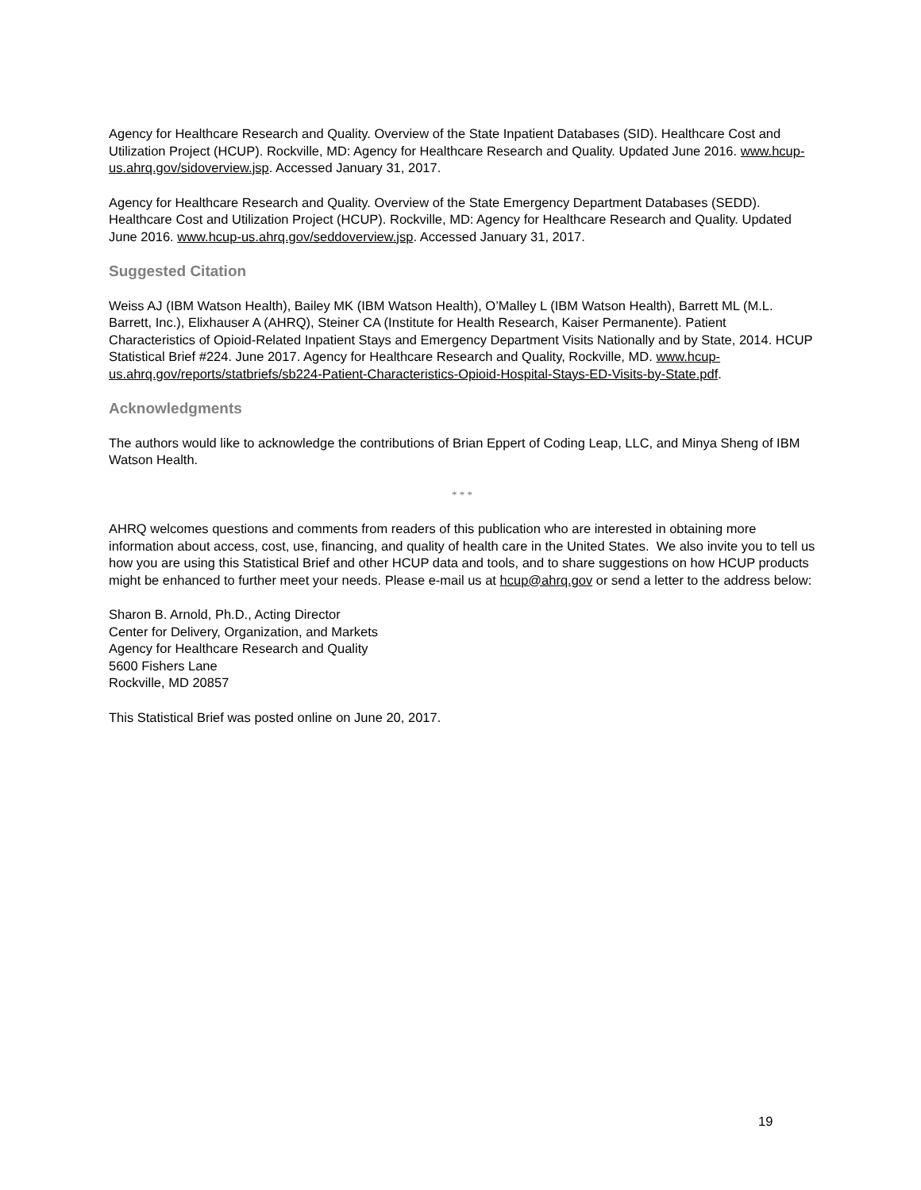Agency for Healthcare Research and Quality. Overview of the State Inpatient Databases (SID). Healthcare Cost and Utilization Project (HCUP). Rockville, MD: Agency for Healthcare Research and Quality. Updated June 2016. www.hcup-us.ahrq.gov/sidoverview.jsp. Accessed January 31, 2017.
Agency for Healthcare Research and Quality. Overview of the State Emergency Department Databases (SEDD). Healthcare Cost and Utilization Project (HCUP). Rockville, MD: Agency for Healthcare Research and Quality. Updated June 2016. www.hcup-us.ahrq.gov/seddoverview.jsp. Accessed January 31, 2017.
Suggested Citation
Weiss AJ (IBM Watson Health), Bailey MK (IBM Watson Health), O’Malley L (IBM Watson Health), Barrett ML (M.L. Barrett, Inc.), Elixhauser A (AHRQ), Steiner CA (Institute for Health Research, Kaiser Permanente). Patient Characteristics of Opioid-Related Inpatient Stays and Emergency Department Visits Nationally and by State, 2014. HCUP Statistical Brief #224. June 2017. Agency for Healthcare Research and Quality, Rockville, MD. www.hcup-us.ahrq.gov/reports/statbriefs/sb224-Patient-Characteristics-Opioid-Hospital-Stays-ED-Visits-by-State.pdf.
Acknowledgments
The authors would like to acknowledge the contributions of Brian Eppert of Coding Leap, LLC, and Minya Sheng of IBM Watson Health.
* * *
AHRQ welcomes questions and comments from readers of this publication who are interested in obtaining more information about access, cost, use, financing, and quality of health care in the United States. We also invite you to tell us how you are using this Statistical Brief and other HCUP data and tools, and to share suggestions on how HCUP products might be enhanced to further meet your needs. Please e-mail us at hcup@ahrq.gov or send a letter to the address below:
Sharon B. Arnold, Ph.D., Acting Director
Center for Delivery, Organization, and Markets
Agency for Healthcare Research and Quality
5600 Fishers Lane
Rockville, MD 20857
This Statistical Brief was posted online on June 20, 2017.
19